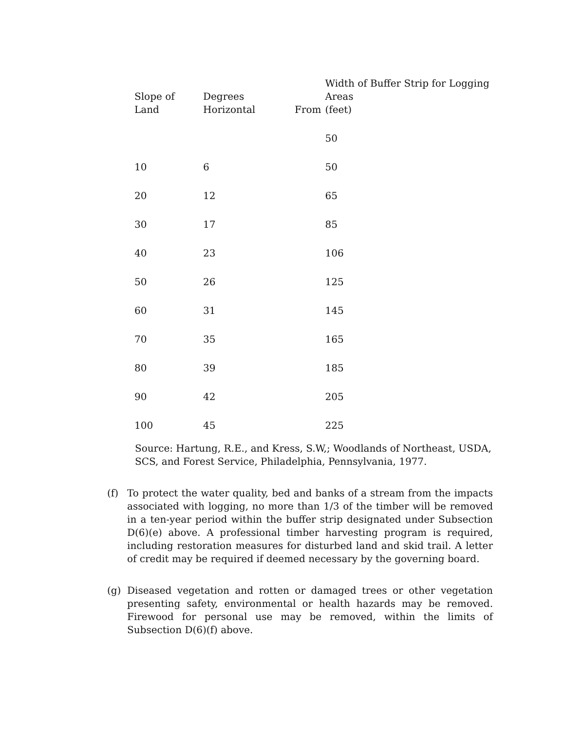| Slope of Land | Degrees Horizontal | From | Width of Buffer Strip for Logging Areas (feet) |
| --- | --- | --- | --- |
| | | | 50 |
| 10 | 6 | | 50 |
| 20 | 12 | | 65 |
| 30 | 17 | | 85 |
| 40 | 23 | | 106 |
| 50 | 26 | | 125 |
| 60 | 31 | | 145 |
| 70 | 35 | | 165 |
| 80 | 39 | | 185 |
| 90 | 42 | | 205 |
| 100 | 45 | | 225 |
Source: Hartung, R.E., and Kress, S.W,; Woodlands of Northeast, USDA, SCS, and Forest Service, Philadelphia, Pennsylvania, 1977.
(f) To protect the water quality, bed and banks of a stream from the impacts associated with logging, no more than 1/3 of the timber will be removed in a ten-year period within the buffer strip designated under Subsection D(6)(e) above. A professional timber harvesting program is required, including restoration measures for disturbed land and skid trail. A letter of credit may be required if deemed necessary by the governing board.
(g) Diseased vegetation and rotten or damaged trees or other vegetation presenting safety, environmental or health hazards may be removed. Firewood for personal use may be removed, within the limits of Subsection D(6)(f) above.